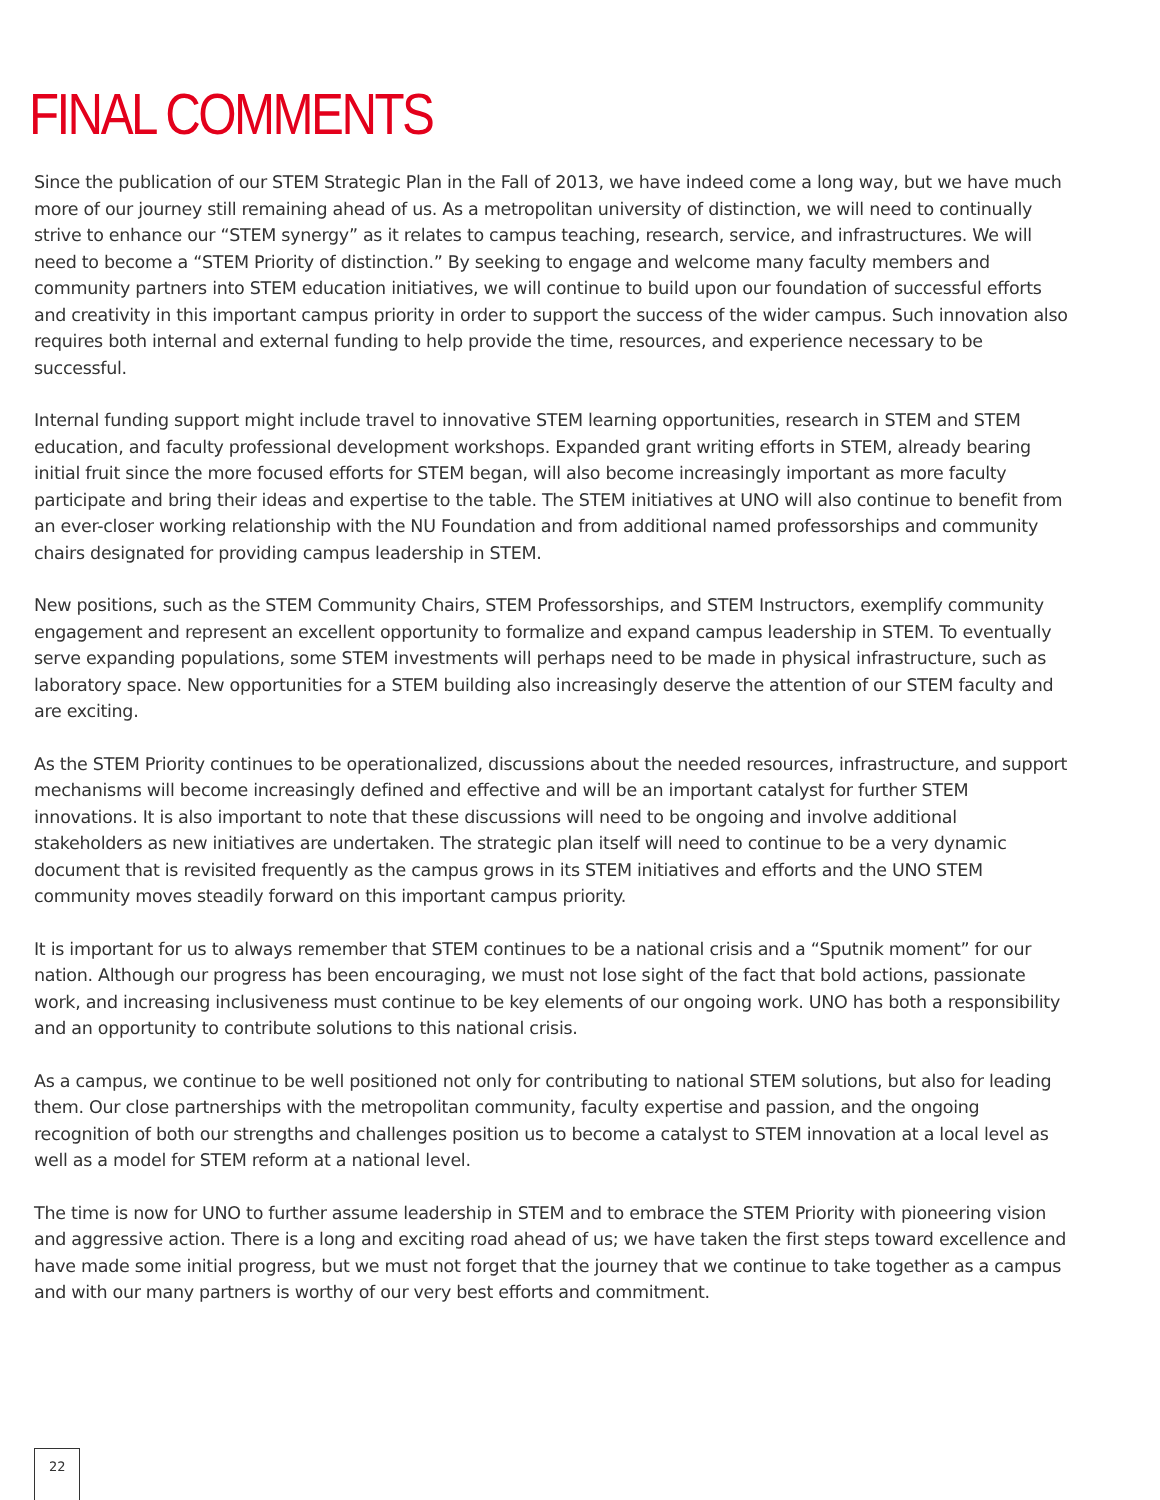FINAL COMMENTS
Since the publication of our STEM Strategic Plan in the Fall of 2013, we have indeed come a long way, but we have much more of our journey still remaining ahead of us. As a metropolitan university of distinction, we will need to continually strive to enhance our “STEM synergy” as it relates to campus teaching, research, service, and infrastructures. We will need to become a “STEM Priority of distinction.” By seeking to engage and welcome many faculty members and community partners into STEM education initiatives, we will continue to build upon our foundation of successful efforts and creativity in this important campus priority in order to support the success of the wider campus. Such innovation also requires both internal and external funding to help provide the time, resources, and experience necessary to be successful.
Internal funding support might include travel to innovative STEM learning opportunities, research in STEM and STEM education, and faculty professional development workshops. Expanded grant writing efforts in STEM, already bearing initial fruit since the more focused efforts for STEM began, will also become increasingly important as more faculty participate and bring their ideas and expertise to the table. The STEM initiatives at UNO will also continue to benefit from an ever-closer working relationship with the NU Foundation and from additional named professorships and community chairs designated for providing campus leadership in STEM.
New positions, such as the STEM Community Chairs, STEM Professorships, and STEM Instructors, exemplify community engagement and represent an excellent opportunity to formalize and expand campus leadership in STEM. To eventually serve expanding populations, some STEM investments will perhaps need to be made in physical infrastructure, such as laboratory space. New opportunities for a STEM building also increasingly deserve the attention of our STEM faculty and are exciting.
As the STEM Priority continues to be operationalized, discussions about the needed resources, infrastructure, and support mechanisms will become increasingly defined and effective and will be an important catalyst for further STEM innovations. It is also important to note that these discussions will need to be ongoing and involve additional stakeholders as new initiatives are undertaken. The strategic plan itself will need to continue to be a very dynamic document that is revisited frequently as the campus grows in its STEM initiatives and efforts and the UNO STEM community moves steadily forward on this important campus priority.
It is important for us to always remember that STEM continues to be a national crisis and a “Sputnik moment” for our nation. Although our progress has been encouraging, we must not lose sight of the fact that bold actions, passionate work, and increasing inclusiveness must continue to be key elements of our ongoing work. UNO has both a responsibility and an opportunity to contribute solutions to this national crisis.
As a campus, we continue to be well positioned not only for contributing to national STEM solutions, but also for leading them. Our close partnerships with the metropolitan community, faculty expertise and passion, and the ongoing recognition of both our strengths and challenges position us to become a catalyst to STEM innovation at a local level as well as a model for STEM reform at a national level.
The time is now for UNO to further assume leadership in STEM and to embrace the STEM Priority with pioneering vision and aggressive action. There is a long and exciting road ahead of us; we have taken the first steps toward excellence and have made some initial progress, but we must not forget that the journey that we continue to take together as a campus and with our many partners is worthy of our very best efforts and commitment.
22